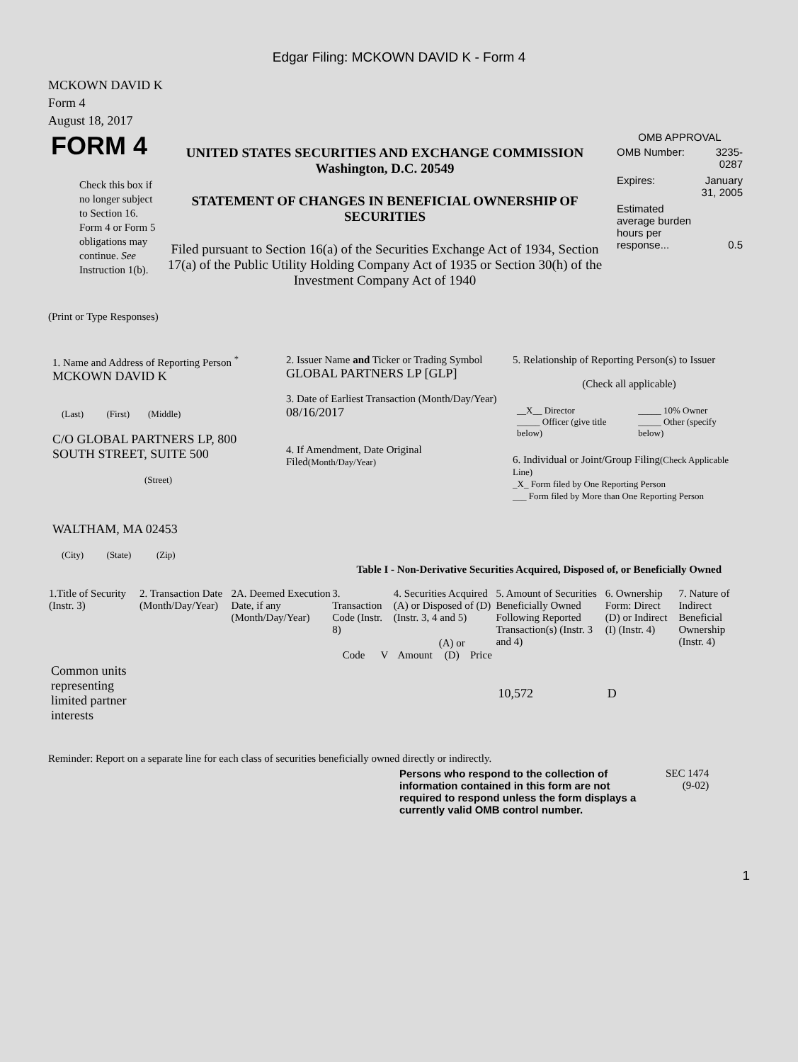Edgar Filing: MCKOWN DAVID K - Form 4
MCKOWN DAVID K
Form 4
August 18, 2017
| FORM 4 Check this box if no longer subject to Section 16. Form 4 or Form 5 obligations may continue. See Instruction 1(b). | UNITED STATES SECURITIES AND EXCHANGE COMMISSION Washington, D.C. 20549 STATEMENT OF CHANGES IN BENEFICIAL OWNERSHIP OF SECURITIES Filed pursuant to Section 16(a) of the Securities Exchange Act of 1934, Section 17(a) of the Public Utility Holding Company Act of 1935 or Section 30(h) of the Investment Company Act of 1940 | OMB APPROVAL / OMB Number: / 3235-0287 / / Expires: / January 31, 2005 / / Estimated average burden hours per response... / 0.5 / |
(Print or Type Responses)
| 1. Name and Address of Reporting Person <sup>*</sup> MCKOWN DAVID K (Last) (First) (Middle) C/O GLOBAL PARTNERS LP, 800 SOUTH STREET, SUITE 500 (Street) WALTHAM, MA 02453 (City) (State) (Zip) | 2. Issuer Name and Ticker or Trading Symbol GLOBAL PARTNERS LP [GLP] 3. Date of Earliest Transaction (Month/Day/Year) 08/16/2017 4. If Amendment, Date Original Filed (Month/Day/Year) | 5. Relationship of Reporting Person(s) to Issuer (Check all applicable) / __X__ Director _____ Officer (give title below) / _____ 10% Owner _____ Other (specify below) / 6. Individual or Joint/Group Filing (Check Applicable Line) _X_ Form filed by One Reporting Person ___ Form filed by More than One Reporting Person |
Table I - Non-Derivative Securities Acquired, Disposed of, or Beneficially Owned
| 1.Title of Security (Instr. 3) | 2. Transaction Date (Month/Day/Year) | 2A. Deemed Execution Date, if any (Month/Day/Year) | 3. Transaction Code (Instr. 8) | | 4. Securities Acquired (A) or Disposed of (D) (Instr. 3, 4 and 5) | | | 5. Amount of Securities Beneficially Owned Following Reported Transaction(s) (Instr. 3 and 4) | 6. Ownership Form: Direct (D) or Indirect (I) (Instr. 4) | 7. Nature of Indirect Beneficial Ownership (Instr. 4) |
| --- | --- | --- | --- | --- | --- | --- | --- | --- | --- | --- |
| | | | Code | V | Amount | (A) or (D) | Price | | | |
| Common units representing limited partner interests | | | | | | | | 10,572 | D | |
Reminder: Report on a separate line for each class of securities beneficially owned directly or indirectly.
| Persons who respond to the collection of information contained in this form are not required to respond unless the form displays a currently valid OMB control number. | SEC 1474 (9-02) |
1